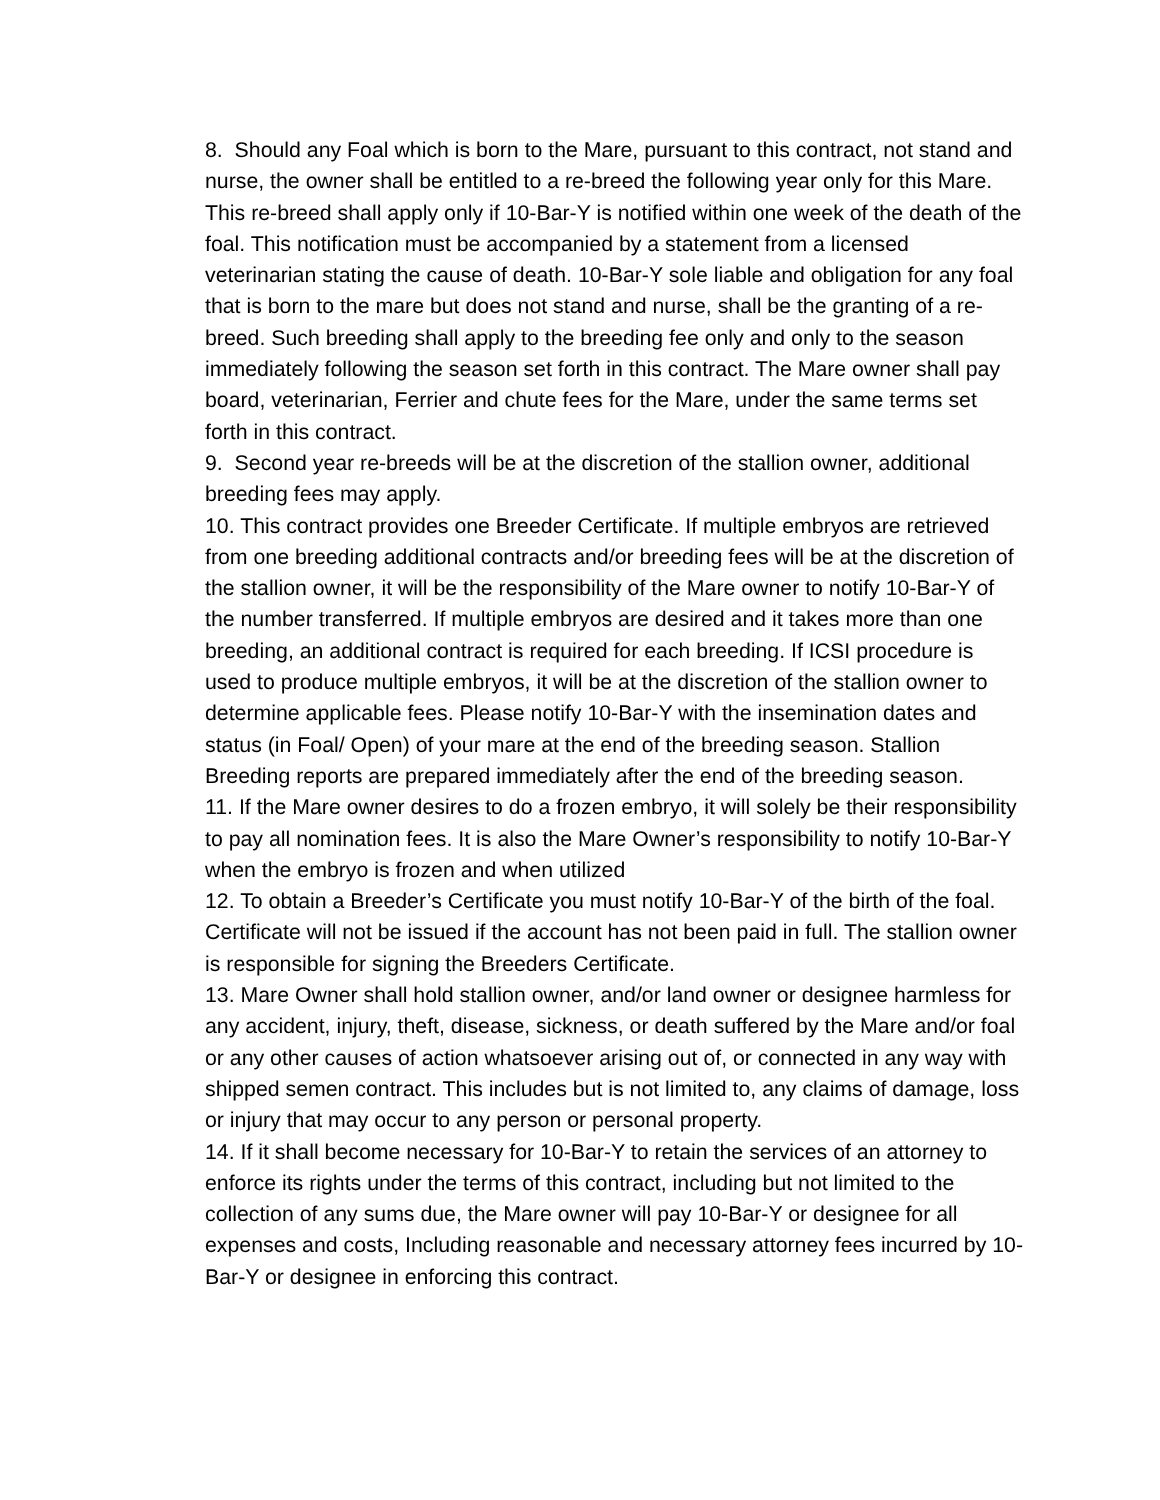8. Should any Foal which is born to the Mare, pursuant to this contract, not stand and nurse, the owner shall be entitled to a re-breed the following year only for this Mare. This re-breed shall apply only if 10-Bar-Y is notified within one week of the death of the foal. This notification must be accompanied by a statement from a licensed veterinarian stating the cause of death. 10-Bar-Y sole liable and obligation for any foal that is born to the mare but does not stand and nurse, shall be the granting of a re-breed. Such breeding shall apply to the breeding fee only and only to the season immediately following the season set forth in this contract. The Mare owner shall pay board, veterinarian, Ferrier and chute fees for the Mare, under the same terms set forth in this contract.
9. Second year re-breeds will be at the discretion of the stallion owner, additional breeding fees may apply.
10. This contract provides one Breeder Certificate. If multiple embryos are retrieved from one breeding additional contracts and/or breeding fees will be at the discretion of the stallion owner, it will be the responsibility of the Mare owner to notify 10-Bar-Y of the number transferred. If multiple embryos are desired and it takes more than one breeding, an additional contract is required for each breeding. If ICSI procedure is used to produce multiple embryos, it will be at the discretion of the stallion owner to determine applicable fees. Please notify 10-Bar-Y with the insemination dates and status (in Foal/ Open) of your mare at the end of the breeding season. Stallion Breeding reports are prepared immediately after the end of the breeding season.
11. If the Mare owner desires to do a frozen embryo, it will solely be their responsibility to pay all nomination fees. It is also the Mare Owner’s responsibility to notify 10-Bar-Y when the embryo is frozen and when utilized
12. To obtain a Breeder’s Certificate you must notify 10-Bar-Y of the birth of the foal. Certificate will not be issued if the account has not been paid in full. The stallion owner is responsible for signing the Breeders Certificate.
13. Mare Owner shall hold stallion owner, and/or land owner or designee harmless for any accident, injury, theft, disease, sickness, or death suffered by the Mare and/or foal or any other causes of action whatsoever arising out of, or connected in any way with shipped semen contract. This includes but is not limited to, any claims of damage, loss or injury that may occur to any person or personal property.
14. If it shall become necessary for 10-Bar-Y to retain the services of an attorney to enforce its rights under the terms of this contract, including but not limited to the collection of any sums due, the Mare owner will pay 10-Bar-Y or designee for all expenses and costs, Including reasonable and necessary attorney fees incurred by 10-Bar-Y or designee in enforcing this contract.